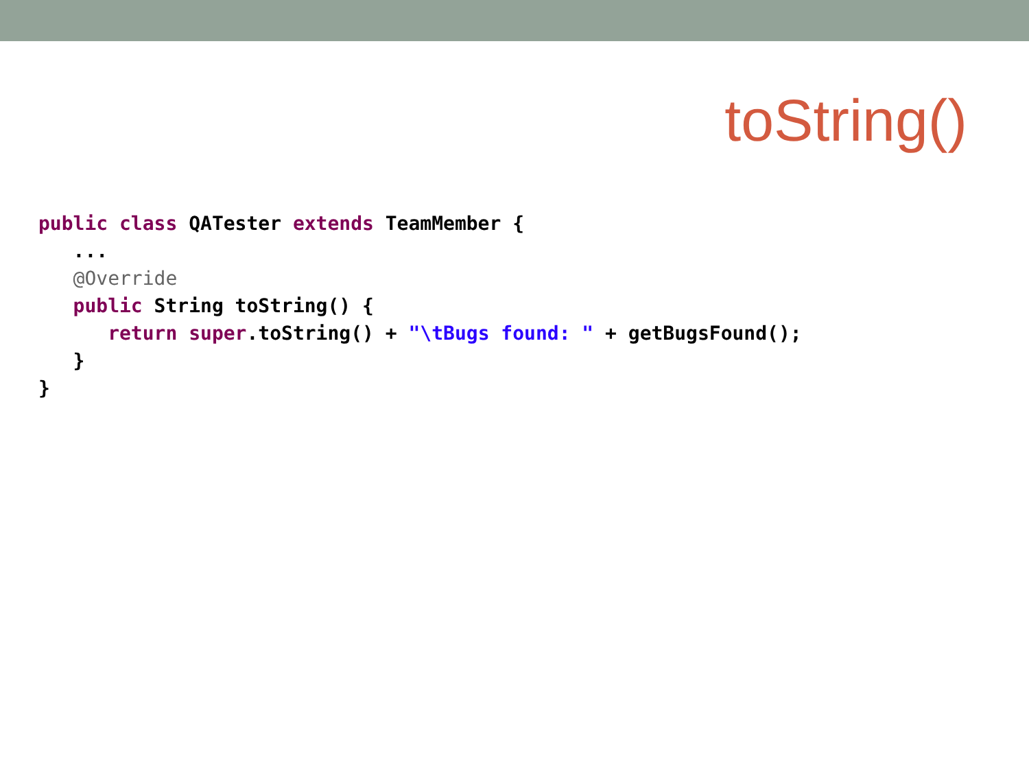toString()
public class QATester extends TeamMember {
   ...
   @Override
   public String toString() {
      return super.toString() + "\tBugs found: " + getBugsFound();
   }
}